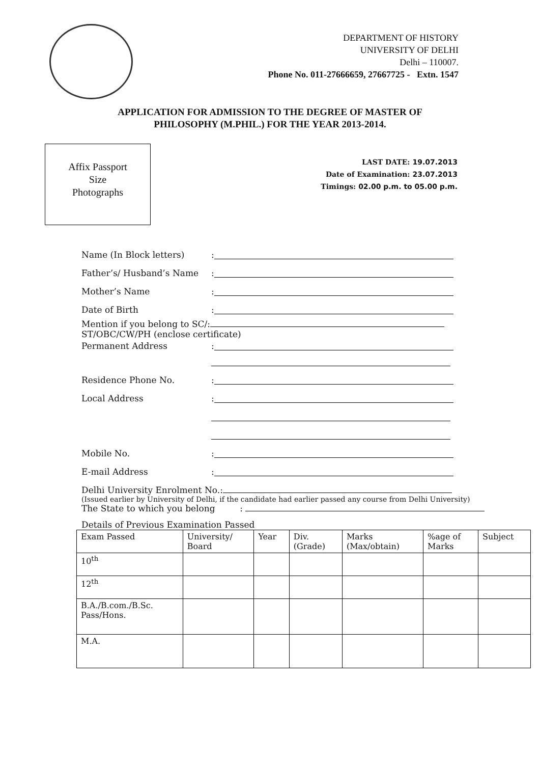DEPARTMENT OF HISTORY
UNIVERSITY OF DELHI
Delhi – 110007.
Phone No. 011-27666659, 27667725 - Extn. 1547
APPLICATION FOR ADMISSION TO THE DEGREE OF MASTER OF
PHILOSOPHY (M.PHIL.) FOR THE YEAR 2013-2014.
Affix Passport
Size
Photographs
LAST DATE: 19.07.2013
Date of Examination: 23.07.2013
Timings: 02.00 p.m. to 05.00 p.m.
Name (In Block letters):
Father’s/ Husband’s Name:
Mother’s Name:
Date of Birth:
Mention if you belong to SC/:
ST/OBC/CW/PH (enclose certificate)
Permanent Address:
Residence Phone No.:
Local Address:
Mobile No.:
E-mail Address:
Delhi University Enrolment No.:
(Issued earlier by University of Delhi, if the candidate had earlier passed any course from Delhi University)
The State to which you belong :
Details of Previous Examination Passed
| Exam Passed | University/ Board | Year | Div. (Grade) | Marks (Max/obtain) | %age of Marks | Subject |
| 10<sup>th</sup> | | | | | | |
| 12<sup>th</sup> | | | | | | |
| B.A./B.com./B.Sc. Pass/Hons. | | | | | | |
| M.A. | | | | | | |